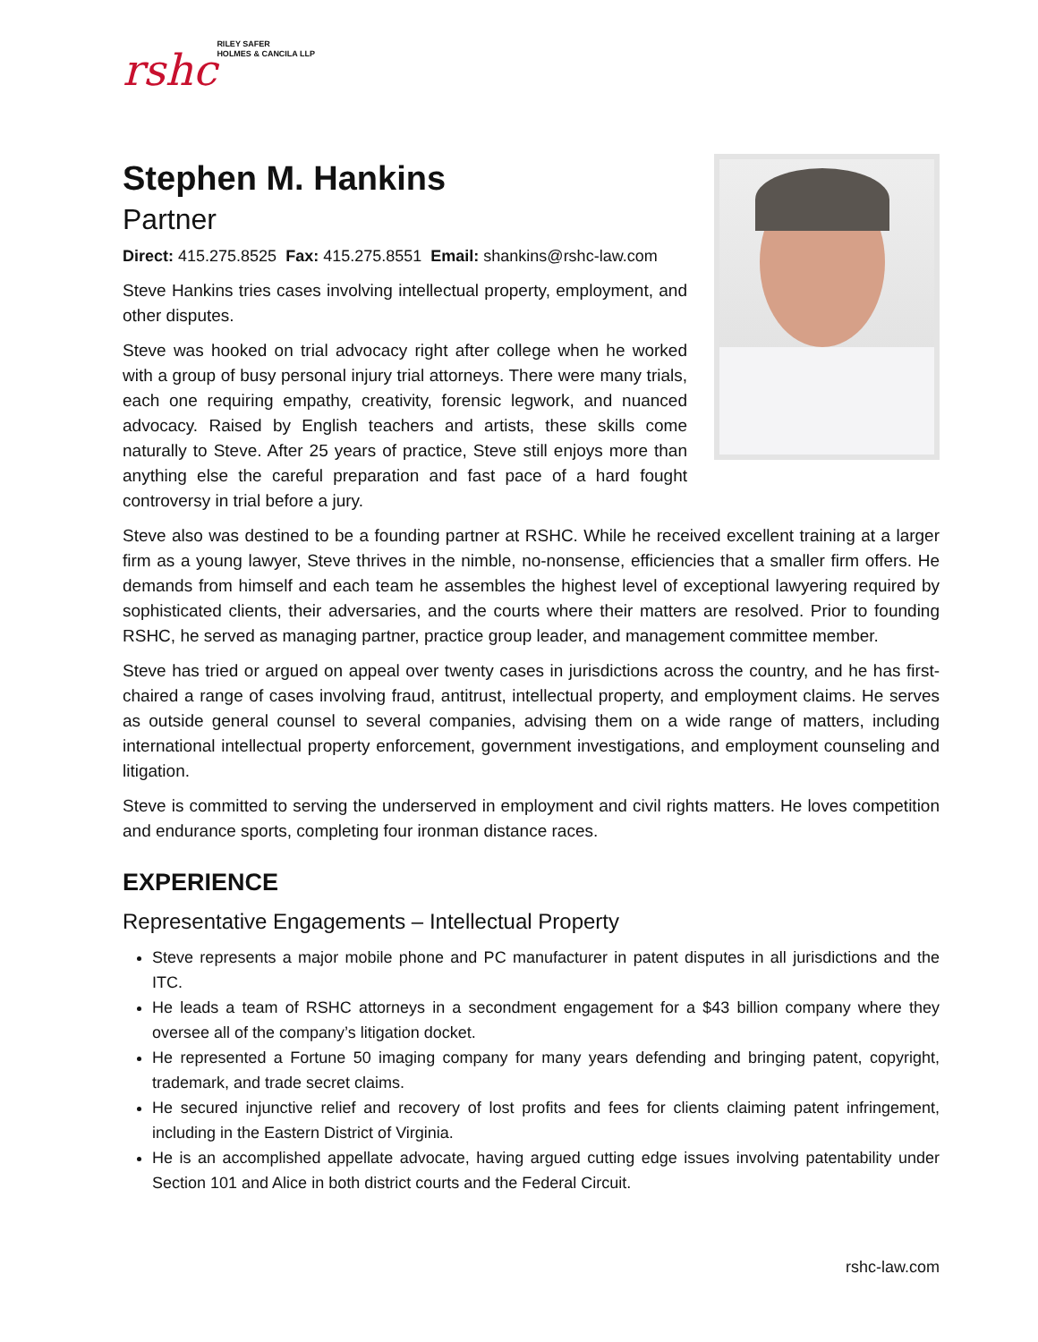rshc
RILEY SAFER
HOLMES & CANCILA LLP
Stephen M. Hankins
Partner
Direct: 415.275.8525 Fax: 415.275.8551 Email: shankins@rshc-law.com
Steve Hankins tries cases involving intellectual property, employment, and other disputes.
Steve was hooked on trial advocacy right after college when he worked with a group of busy personal injury trial attorneys. There were many trials, each one requiring empathy, creativity, forensic legwork, and nuanced advocacy. Raised by English teachers and artists, these skills come naturally to Steve. After 25 years of practice, Steve still enjoys more than anything else the careful preparation and fast pace of a hard fought controversy in trial before a jury.
Steve also was destined to be a founding partner at RSHC. While he received excellent training at a larger firm as a young lawyer, Steve thrives in the nimble, no-nonsense, efficiencies that a smaller firm offers. He demands from himself and each team he assembles the highest level of exceptional lawyering required by sophisticated clients, their adversaries, and the courts where their matters are resolved. Prior to founding RSHC, he served as managing partner, practice group leader, and management committee member.
Steve has tried or argued on appeal over twenty cases in jurisdictions across the country, and he has first-chaired a range of cases involving fraud, antitrust, intellectual property, and employment claims. He serves as outside general counsel to several companies, advising them on a wide range of matters, including international intellectual property enforcement, government investigations, and employment counseling and litigation.
Steve is committed to serving the underserved in employment and civil rights matters. He loves competition and endurance sports, completing four ironman distance races.
EXPERIENCE
Representative Engagements – Intellectual Property
Steve represents a major mobile phone and PC manufacturer in patent disputes in all jurisdictions and the ITC.
He leads a team of RSHC attorneys in a secondment engagement for a $43 billion company where they oversee all of the company’s litigation docket.
He represented a Fortune 50 imaging company for many years defending and bringing patent, copyright, trademark, and trade secret claims.
He secured injunctive relief and recovery of lost profits and fees for clients claiming patent infringement, including in the Eastern District of Virginia.
He is an accomplished appellate advocate, having argued cutting edge issues involving patentability under Section 101 and Alice in both district courts and the Federal Circuit.
rshc-law.com